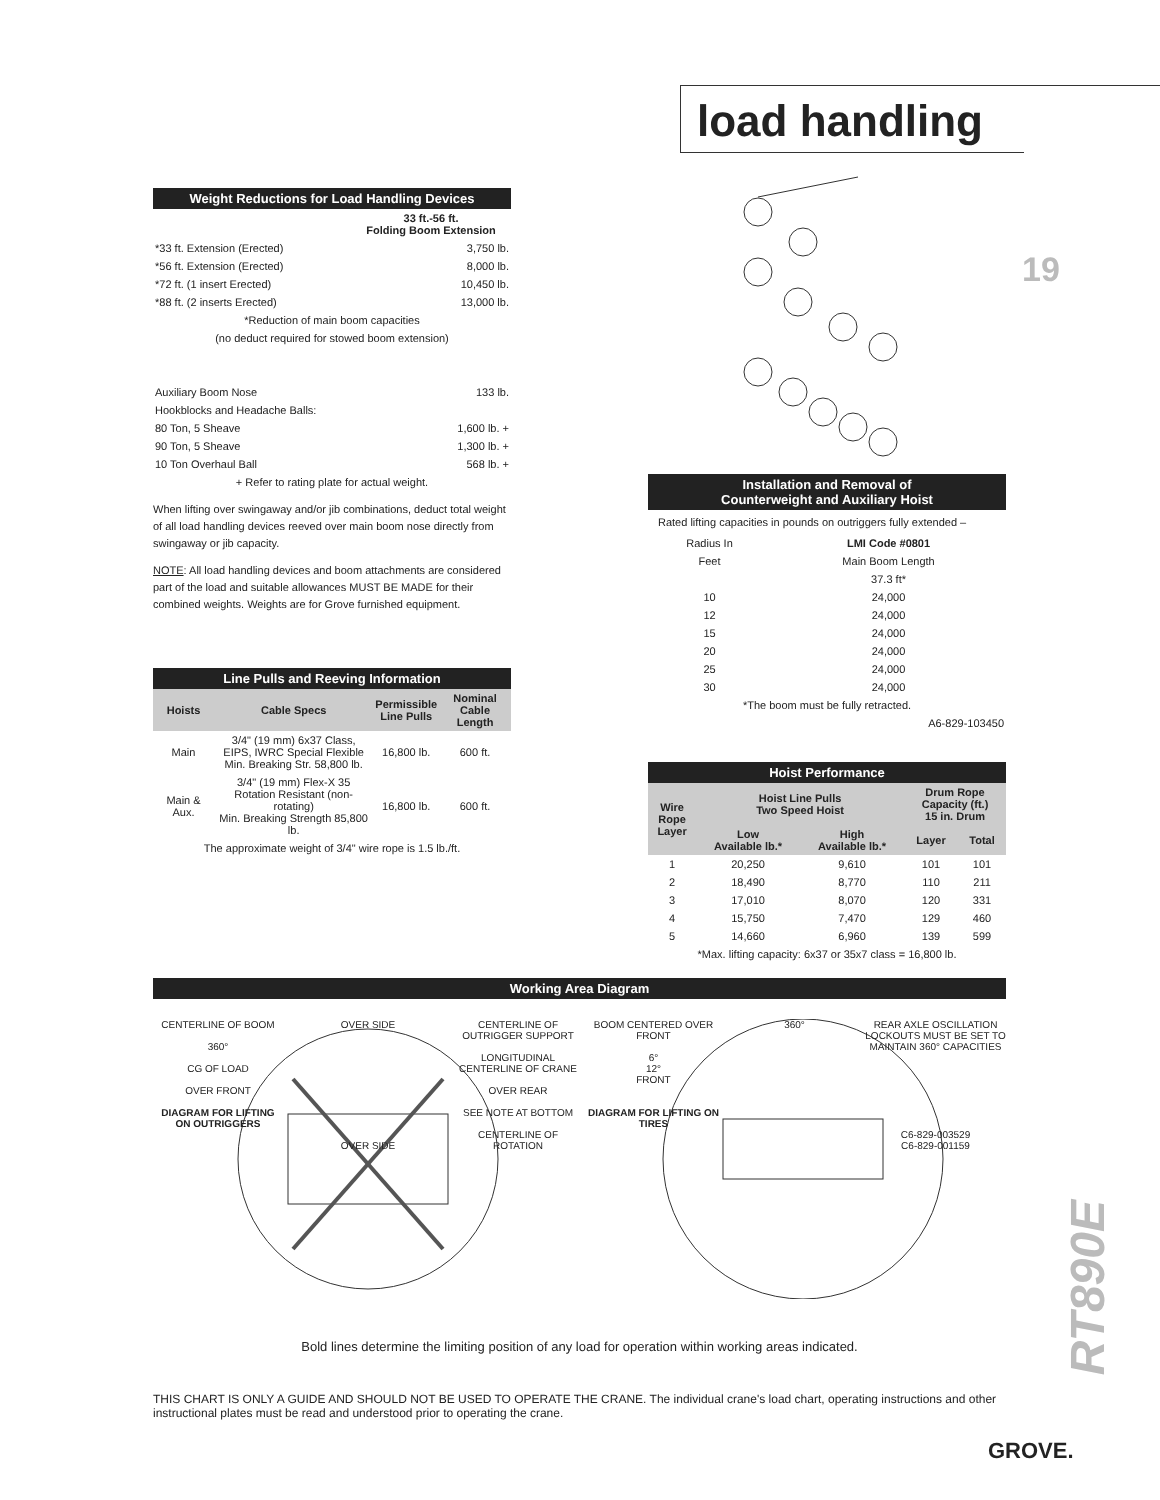load handling
19
Weight Reductions for Load Handling Devices
| | 33 ft.-56 ft. Folding Boom Extension |
| *33 ft. Extension (Erected) | 3,750 lb. |
| *56 ft. Extension (Erected) | 8,000 lb. |
| *72 ft. (1 insert Erected) | 10,450 lb. |
| *88 ft. (2 inserts Erected) | 13,000 lb. |
| *Reduction of main boom capacities | |
| (no deduct required for stowed boom extension) | |
| Auxiliary Boom Nose | 133 lb. |
| Hookblocks and Headache Balls: | |
| 80 Ton, 5 Sheave | 1,600 lb. + |
| 90 Ton, 5 Sheave | 1,300 lb. + |
| 10 Ton Overhaul Ball | 568 lb. + |
| + Refer to rating plate for actual weight. | |
When lifting over swingaway and/or jib combinations, deduct total weight of all load handling devices reeved over main boom nose directly from swingaway or jib capacity.
NOTE: All load handling devices and boom attachments are considered part of the load and suitable allowances MUST BE MADE for their combined weights. Weights are for Grove furnished equipment.
Line Pulls and Reeving Information
| Hoists | Cable Specs | Permissible Line Pulls | Nominal Cable Length |
| --- | --- | --- | --- |
| Main | 3/4" (19 mm) 6x37 Class, EIPS, IWRC Special Flexible Min. Breaking Str. 58,800 lb. | 16,800 lb. | 600 ft. |
| Main & Aux. | 3/4" (19 mm) Flex-X 35 Rotation Resistant (non-rotating) Min. Breaking Strength 85,800 lb. | 16,800 lb. | 600 ft. |
| The approximate weight of 3/4" wire rope is 1.5 lb./ft. | | | |
Installation and Removal of
Counterweight and Auxiliary Hoist
Rated lifting capacities in pounds on outriggers fully extended –
| Radius In | LMI Code #0801 |
| Feet | Main Boom Length |
| | 37.3 ft* |
| 10 | 24,000 |
| 12 | 24,000 |
| 15 | 24,000 |
| 20 | 24,000 |
| 25 | 24,000 |
| 30 | 24,000 |
| *The boom must be fully retracted. | |
| A6-829-103450 | |
Hoist Performance
| Wire Rope Layer | Hoist Line Pulls Two Speed Hoist | | Drum Rope Capacity (ft.) 15 in. Drum | |
| --- | --- | --- | --- | --- |
| | Low Available lb.* | High Available lb.* | Layer | Total |
| 1 | 20,250 | 9,610 | 101 | 101 |
| 2 | 18,490 | 8,770 | 110 | 211 |
| 3 | 17,010 | 8,070 | 120 | 331 |
| 4 | 15,750 | 7,470 | 129 | 460 |
| 5 | 14,660 | 6,960 | 139 | 599 |
| *Max. lifting capacity: 6x37 or 35x7 class = 16,800 lb. | | | | |
Working Area Diagram
CENTERLINE OF BOOM
360°
CG OF LOAD
OVER FRONT
DIAGRAM FOR LIFTING ON OUTRIGGERS
OVER SIDE
OVER SIDE
CENTERLINE OF OUTRIGGER SUPPORT
LONGITUDINAL CENTERLINE OF CRANE
OVER REAR
SEE NOTE AT BOTTOM
CENTERLINE OF ROTATION
BOOM CENTERED OVER FRONT
6°
12°
FRONT
DIAGRAM FOR LIFTING ON TIRES
360°
REAR AXLE OSCILLATION LOCKOUTS MUST BE SET TO MAINTAIN 360° CAPACITIES
C6-829-003529
C6-829-001159
Bold lines determine the limiting position of any load for operation within working areas indicated.
THIS CHART IS ONLY A GUIDE AND SHOULD NOT BE USED TO OPERATE THE CRANE. The individual crane's load chart, operating instructions and other instructional plates must be read and understood prior to operating the crane.
RT890E
GROVE.